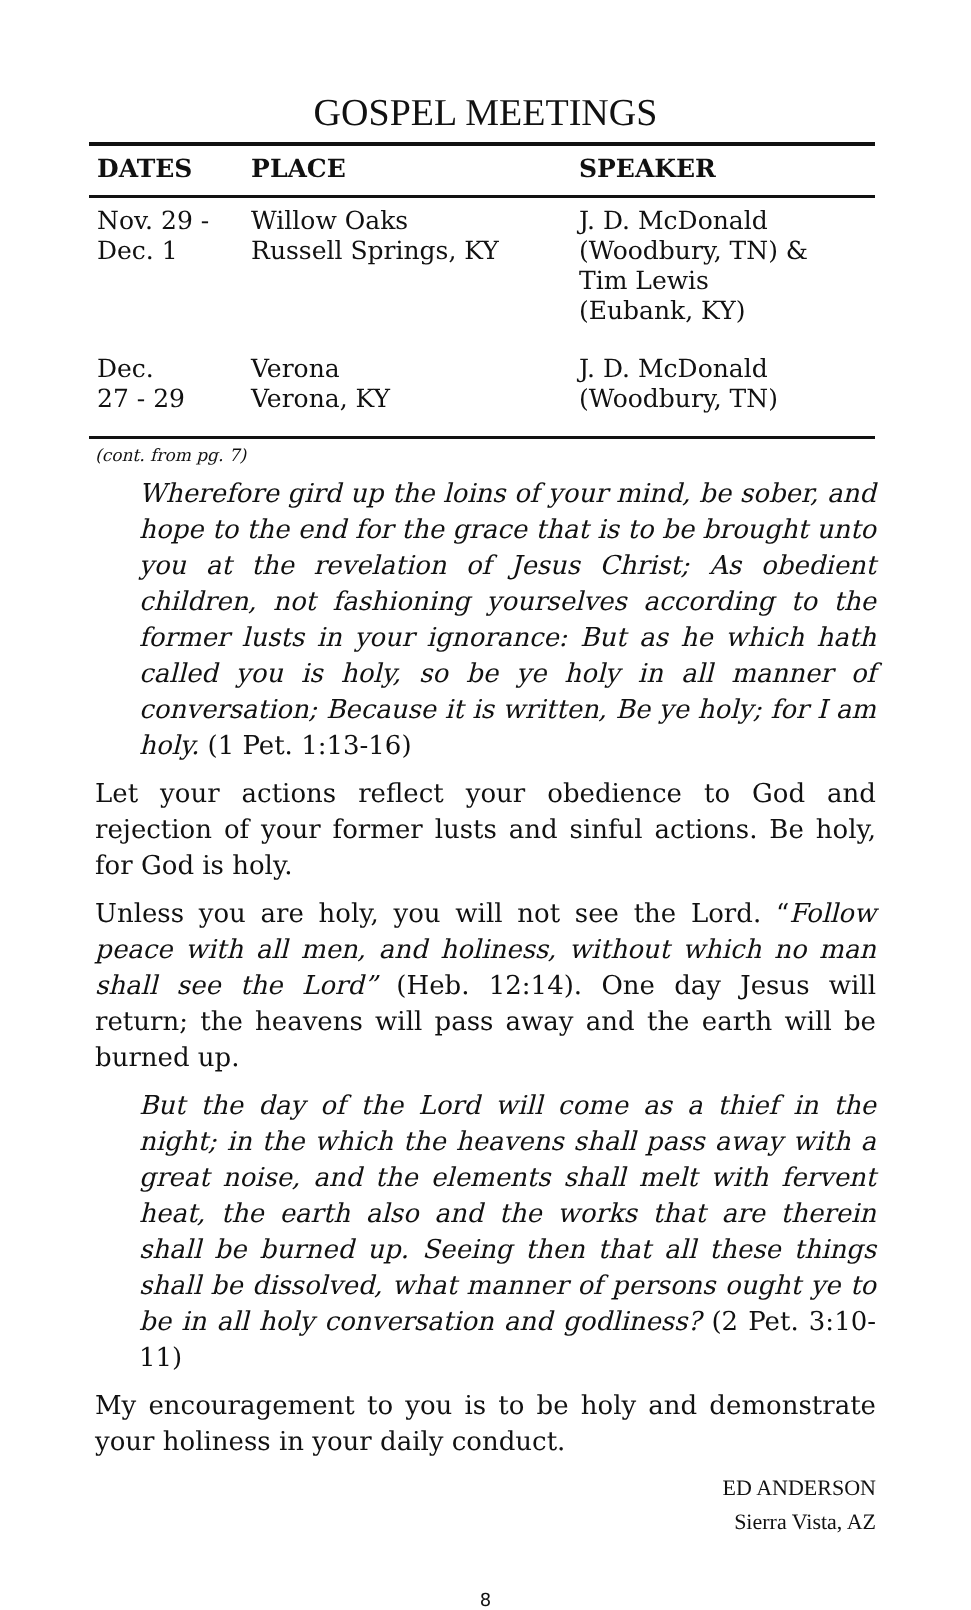GOSPEL MEETINGS
| DATES | PLACE | SPEAKER |
| --- | --- | --- |
| Nov. 29 - Dec. 1 | Willow Oaks Russell Springs, KY | J. D. McDonald (Woodbury, TN) & Tim Lewis (Eubank, KY) |
| Dec. 27 - 29 | Verona Verona, KY | J. D. McDonald (Woodbury, TN) |
(cont. from pg. 7)
Wherefore gird up the loins of your mind, be sober, and hope to the end for the grace that is to be brought unto you at the revelation of Jesus Christ; As obedient children, not fashioning yourselves according to the former lusts in your ignorance: But as he which hath called you is holy, so be ye holy in all manner of conversation; Because it is written, Be ye holy; for I am holy. (1 Pet. 1:13-16)
Let your actions reflect your obedience to God and rejection of your former lusts and sinful actions. Be holy, for God is holy.
Unless you are holy, you will not see the Lord. “Follow peace with all men, and holiness, without which no man shall see the Lord” (Heb. 12:14). One day Jesus will return; the heavens will pass away and the earth will be burned up.
But the day of the Lord will come as a thief in the night; in the which the heavens shall pass away with a great noise, and the elements shall melt with fervent heat, the earth also and the works that are therein shall be burned up. Seeing then that all these things shall be dissolved, what manner of persons ought ye to be in all holy conversation and godliness? (2 Pet. 3:10-11)
My encouragement to you is to be holy and demonstrate your holiness in your daily conduct.
ED ANDERSON
Sierra Vista, AZ
8